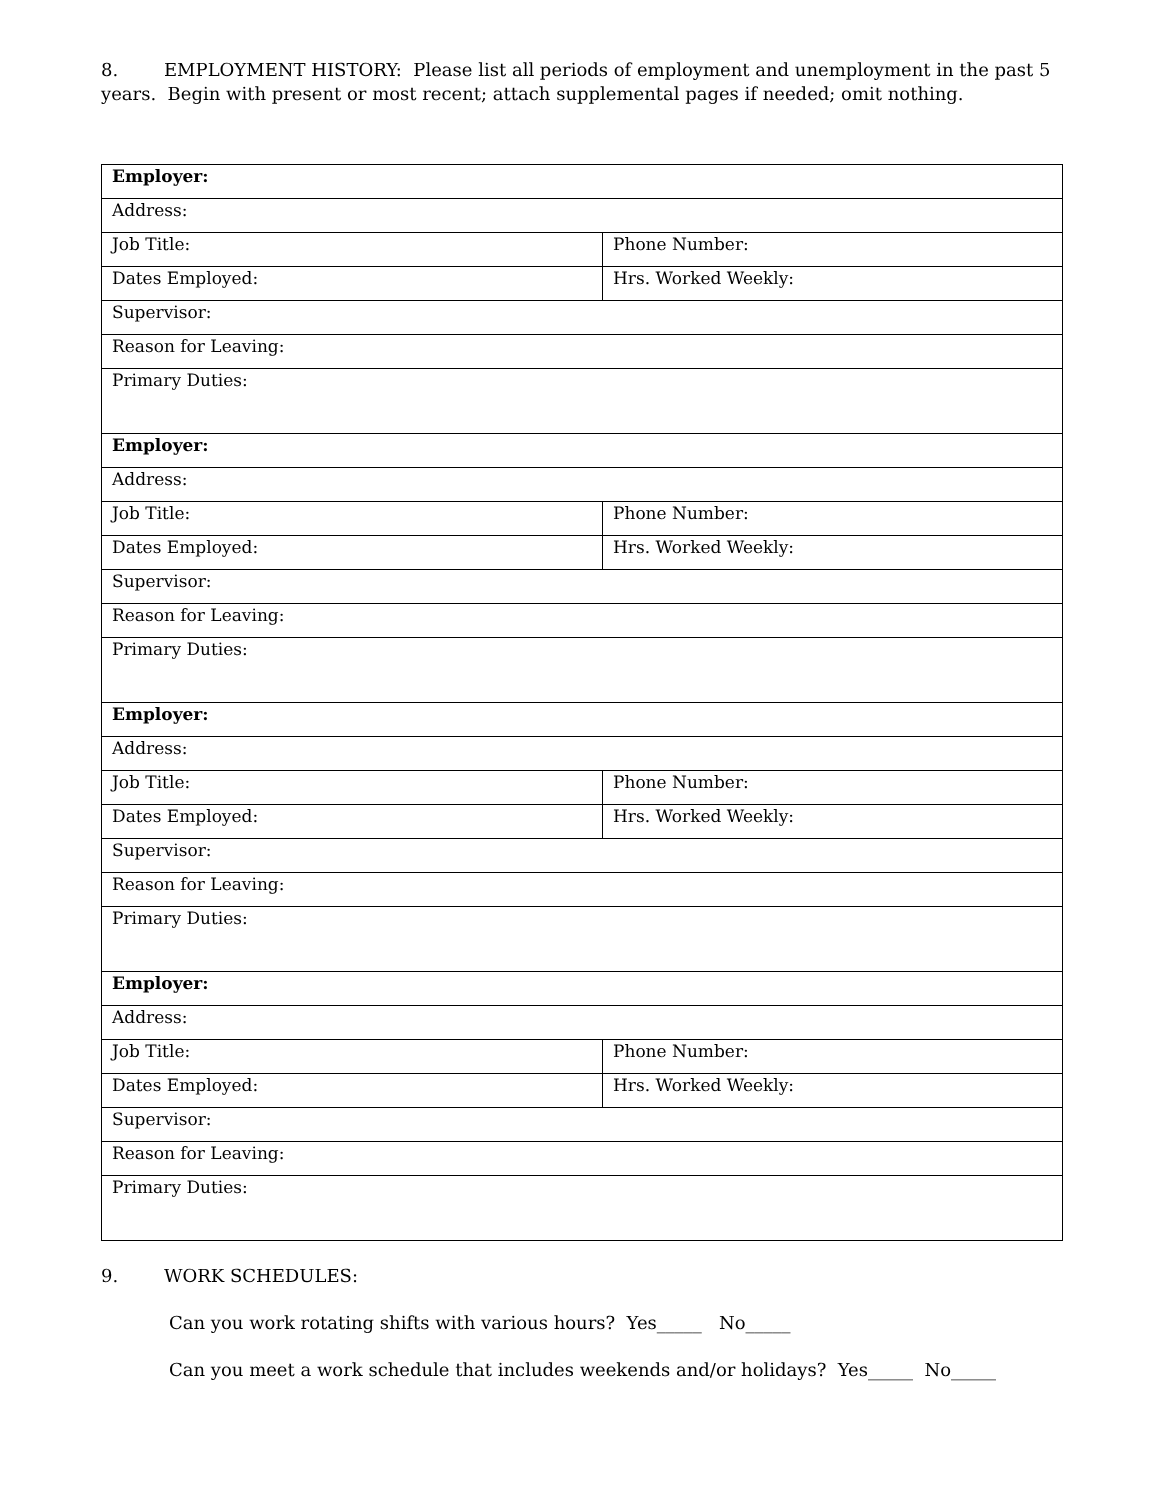8. EMPLOYMENT HISTORY: Please list all periods of employment and unemployment in the past 5 years. Begin with present or most recent; attach supplemental pages if needed; omit nothing.
| Employer: | |
| Address: | |
| Job Title: | Phone Number: |
| Dates Employed: | Hrs. Worked Weekly: |
| Supervisor: | |
| Reason for Leaving: | |
| Primary Duties: | |
| Employer: | |
| Address: | |
| Job Title: | Phone Number: |
| Dates Employed: | Hrs. Worked Weekly: |
| Supervisor: | |
| Reason for Leaving: | |
| Primary Duties: | |
| Employer: | |
| Address: | |
| Job Title: | Phone Number: |
| Dates Employed: | Hrs. Worked Weekly: |
| Supervisor: | |
| Reason for Leaving: | |
| Primary Duties: | |
| Employer: | |
| Address: | |
| Job Title: | Phone Number: |
| Dates Employed: | Hrs. Worked Weekly: |
| Supervisor: | |
| Reason for Leaving: | |
| Primary Duties: | |
9. WORK SCHEDULES:
Can you work rotating shifts with various hours? Yes_____ No_____
Can you meet a work schedule that includes weekends and/or holidays? Yes_____ No_____